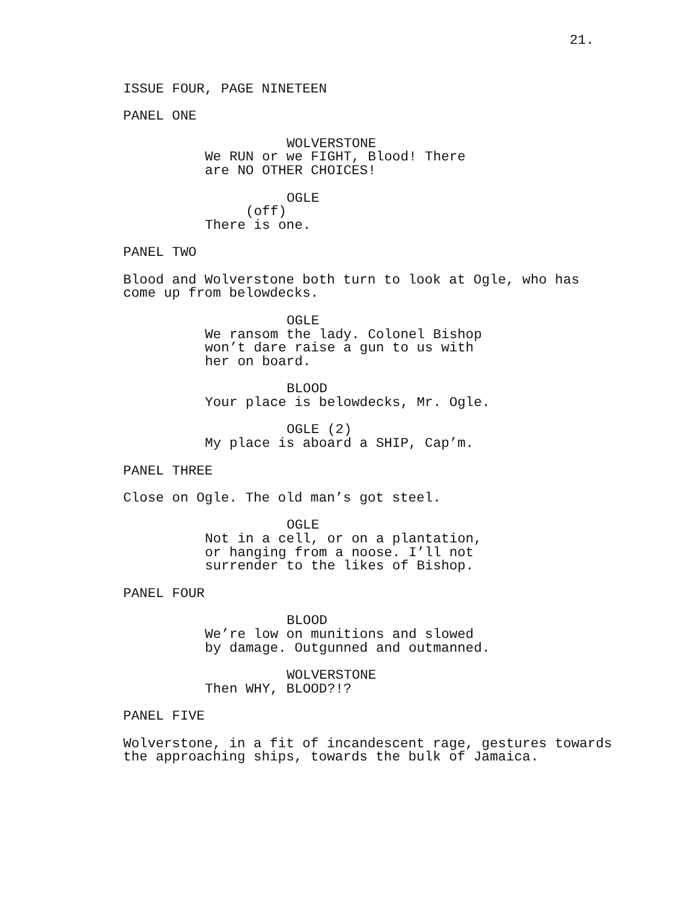21.
ISSUE FOUR, PAGE NINETEEN
PANEL ONE
WOLVERSTONE We RUN or we FIGHT, Blood! There are NO OTHER CHOICES!
OGLE (off) There is one.
PANEL TWO
Blood and Wolverstone both turn to look at Ogle, who has come up from belowdecks.
OGLE We ransom the lady. Colonel Bishop won’t dare raise a gun to us with her on board.
BLOOD Your place is belowdecks, Mr. Ogle.
OGLE (2) My place is aboard a SHIP, Cap’m.
PANEL THREE
Close on Ogle. The old man’s got steel.
OGLE Not in a cell, or on a plantation, or hanging from a noose. I’ll not surrender to the likes of Bishop.
PANEL FOUR
BLOOD We’re low on munitions and slowed by damage. Outgunned and outmanned.
WOLVERSTONE Then WHY, BLOOD?!?
PANEL FIVE
Wolverstone, in a fit of incandescent rage, gestures towards the approaching ships, towards the bulk of Jamaica.